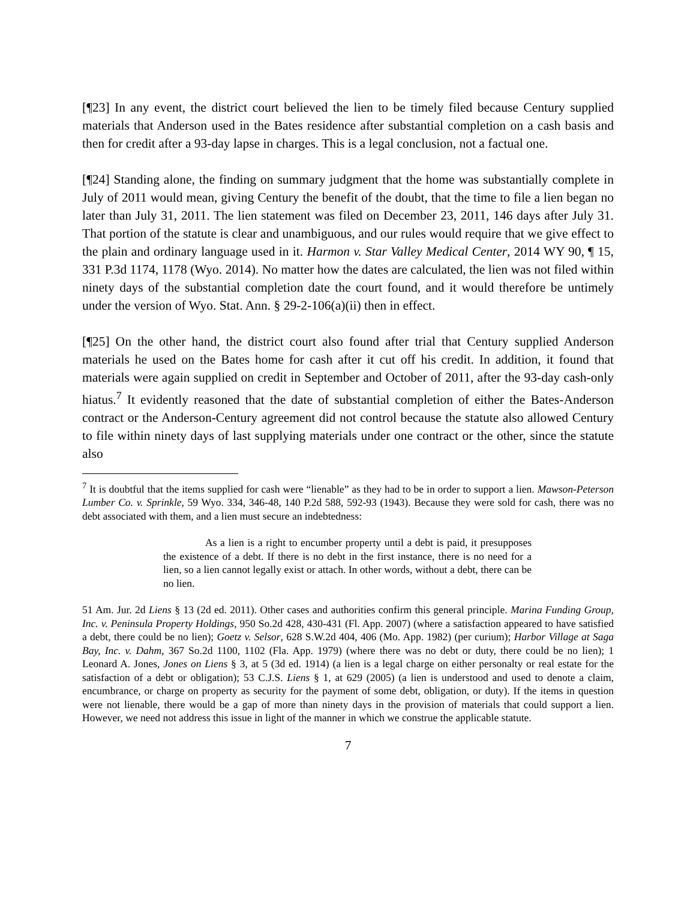[¶23] In any event, the district court believed the lien to be timely filed because Century supplied materials that Anderson used in the Bates residence after substantial completion on a cash basis and then for credit after a 93-day lapse in charges. This is a legal conclusion, not a factual one.
[¶24] Standing alone, the finding on summary judgment that the home was substantially complete in July of 2011 would mean, giving Century the benefit of the doubt, that the time to file a lien began no later than July 31, 2011. The lien statement was filed on December 23, 2011, 146 days after July 31. That portion of the statute is clear and unambiguous, and our rules would require that we give effect to the plain and ordinary language used in it. Harmon v. Star Valley Medical Center, 2014 WY 90, ¶ 15, 331 P.3d 1174, 1178 (Wyo. 2014). No matter how the dates are calculated, the lien was not filed within ninety days of the substantial completion date the court found, and it would therefore be untimely under the version of Wyo. Stat. Ann. § 29-2-106(a)(ii) then in effect.
[¶25] On the other hand, the district court also found after trial that Century supplied Anderson materials he used on the Bates home for cash after it cut off his credit. In addition, it found that materials were again supplied on credit in September and October of 2011, after the 93-day cash-only hiatus.<sup>7</sup> It evidently reasoned that the date of substantial completion of either the Bates-Anderson contract or the Anderson-Century agreement did not control because the statute also allowed Century to file within ninety days of last supplying materials under one contract or the other, since the statute also
<sup>7</sup> It is doubtful that the items supplied for cash were “lienable” as they had to be in order to support a lien. Mawson-Peterson Lumber Co. v. Sprinkle, 59 Wyo. 334, 346-48, 140 P.2d 588, 592-93 (1943). Because they were sold for cash, there was no debt associated with them, and a lien must secure an indebtedness:
As a lien is a right to encumber property until a debt is paid, it presupposes the existence of a debt. If there is no debt in the first instance, there is no need for a lien, so a lien cannot legally exist or attach. In other words, without a debt, there can be no lien.
51 Am. Jur. 2d Liens § 13 (2d ed. 2011). Other cases and authorities confirm this general principle. Marina Funding Group, Inc. v. Peninsula Property Holdings, 950 So.2d 428, 430-431 (Fl. App. 2007) (where a satisfaction appeared to have satisfied a debt, there could be no lien); Goetz v. Selsor, 628 S.W.2d 404, 406 (Mo. App. 1982) (per curium); Harbor Village at Saga Bay, Inc. v. Dahm, 367 So.2d 1100, 1102 (Fla. App. 1979) (where there was no debt or duty, there could be no lien); 1 Leonard A. Jones, Jones on Liens § 3, at 5 (3d ed. 1914) (a lien is a legal charge on either personalty or real estate for the satisfaction of a debt or obligation); 53 C.J.S. Liens § 1, at 629 (2005) (a lien is understood and used to denote a claim, encumbrance, or charge on property as security for the payment of some debt, obligation, or duty). If the items in question were not lienable, there would be a gap of more than ninety days in the provision of materials that could support a lien. However, we need not address this issue in light of the manner in which we construe the applicable statute.
7